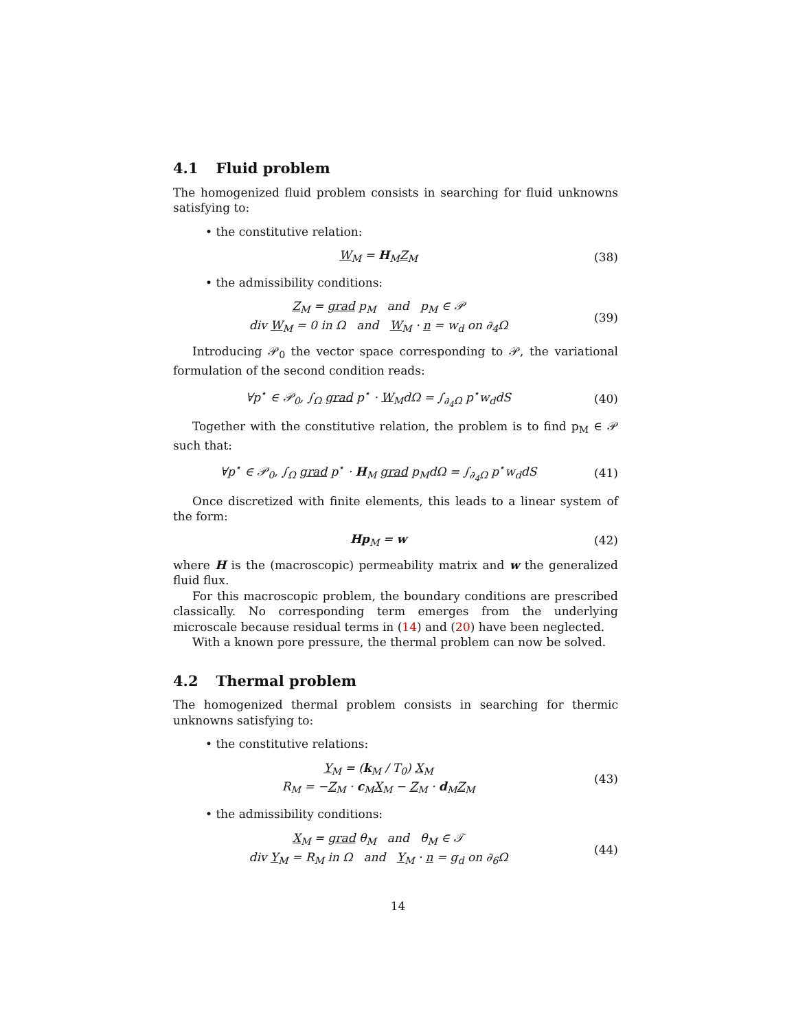4.1 Fluid problem
The homogenized fluid problem consists in searching for fluid unknowns satisfying to:
• the constitutive relation:
W<sub>M</sub> = H<sub>M</sub>Z<sub>M</sub> (38)
• the admissibility conditions:
Z<sub>M</sub> = grad p<sub>M</sub> and p<sub>M</sub> ∈ 𝒫
div W<sub>M</sub> = 0 in Ω and W<sub>M</sub> · n = w<sub>d</sub> on ∂<sub>4</sub>Ω
(39)
Introducing 𝒫<sub>0</sub> the vector space corresponding to 𝒫, the variational formulation of the second condition reads:
∀p<sup>⋆</sup> ∈ 𝒫<sub>0</sub>, ∫<sub>Ω</sub> grad p<sup>⋆</sup> · W<sub>M</sub>dΩ = ∫<sub>∂<sub>4</sub>Ω</sub> p<sup>⋆</sup>w<sub>d</sub>dS
(40)
Together with the constitutive relation, the problem is to find p<sub>M</sub> ∈ 𝒫 such that:
∀p<sup>⋆</sup> ∈ 𝒫<sub>0</sub>, ∫<sub>Ω</sub> grad p<sup>⋆</sup> · H<sub>M</sub> grad p<sub>M</sub>dΩ = ∫<sub>∂<sub>4</sub>Ω</sub> p<sup>⋆</sup>w<sub>d</sub>dS
(41)
Once discretized with finite elements, this leads to a linear system of the form:
Hp<sub>M</sub> = w (42)
where H is the (macroscopic) permeability matrix and w the generalized fluid flux.
For this macroscopic problem, the boundary conditions are prescribed classically. No corresponding term emerges from the underlying microscale because residual terms in (14) and (20) have been neglected.
With a known pore pressure, the thermal problem can now be solved.
4.2 Thermal problem
The homogenized thermal problem consists in searching for thermic unknowns satisfying to:
• the constitutive relations:
Y<sub>M</sub> = (k<sub>M</sub> / T<sub>0</sub>) X<sub>M</sub>
R<sub>M</sub> = −Z<sub>M</sub> · c<sub>M</sub>X<sub>M</sub> − Z<sub>M</sub> · d<sub>M</sub>Z<sub>M</sub>
(43)
• the admissibility conditions:
X<sub>M</sub> = grad θ<sub>M</sub> and θ<sub>M</sub> ∈ 𝒯
div Y<sub>M</sub> = R<sub>M</sub> in Ω and Y<sub>M</sub> · n = g<sub>d</sub> on ∂<sub>6</sub>Ω
(44)
14